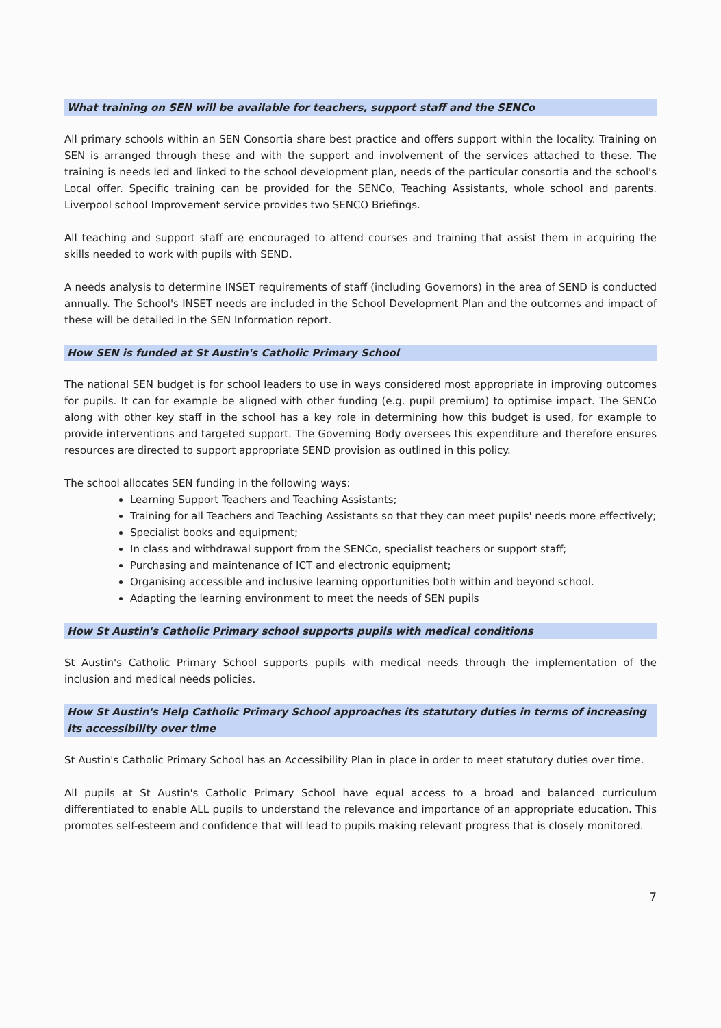What training on SEN will be available for teachers, support staff and the SENCo
All primary schools within an SEN Consortia share best practice and offers support within the locality. Training on SEN is arranged through these and with the support and involvement of the services attached to these. The training is needs led and linked to the school development plan, needs of the particular consortia and the school's Local offer. Specific training can be provided for the SENCo, Teaching Assistants, whole school and parents. Liverpool school Improvement service provides two SENCO Briefings.
All teaching and support staff are encouraged to attend courses and training that assist them in acquiring the skills needed to work with pupils with SEND.
A needs analysis to determine INSET requirements of staff (including Governors) in the area of SEND is conducted annually. The School's INSET needs are included in the School Development Plan and the outcomes and impact of these will be detailed in the SEN Information report.
How SEN is funded at St Austin's Catholic Primary School
The national SEN budget is for school leaders to use in ways considered most appropriate in improving outcomes for pupils. It can for example be aligned with other funding (e.g. pupil premium) to optimise impact. The SENCo along with other key staff in the school has a key role in determining how this budget is used, for example to provide interventions and targeted support. The Governing Body oversees this expenditure and therefore ensures resources are directed to support appropriate SEND provision as outlined in this policy.
The school allocates SEN funding in the following ways:
Learning Support Teachers and Teaching Assistants;
Training for all Teachers and Teaching Assistants so that they can meet pupils' needs more effectively;
Specialist books and equipment;
In class and withdrawal support from the SENCo, specialist teachers or support staff;
Purchasing and maintenance of ICT and electronic equipment;
Organising accessible and inclusive learning opportunities both within and beyond school.
Adapting the learning environment to meet the needs of SEN pupils
How St Austin's Catholic Primary school supports pupils with medical conditions
St Austin's Catholic Primary School supports pupils with medical needs through the implementation of the inclusion and medical needs policies.
How St Austin's Help Catholic Primary School approaches its statutory duties in terms of increasing its accessibility over time
St Austin's Catholic Primary School has an Accessibility Plan in place in order to meet statutory duties over time.
All pupils at St Austin's Catholic Primary School have equal access to a broad and balanced curriculum differentiated to enable ALL pupils to understand the relevance and importance of an appropriate education. This promotes self-esteem and confidence that will lead to pupils making relevant progress that is closely monitored.
7